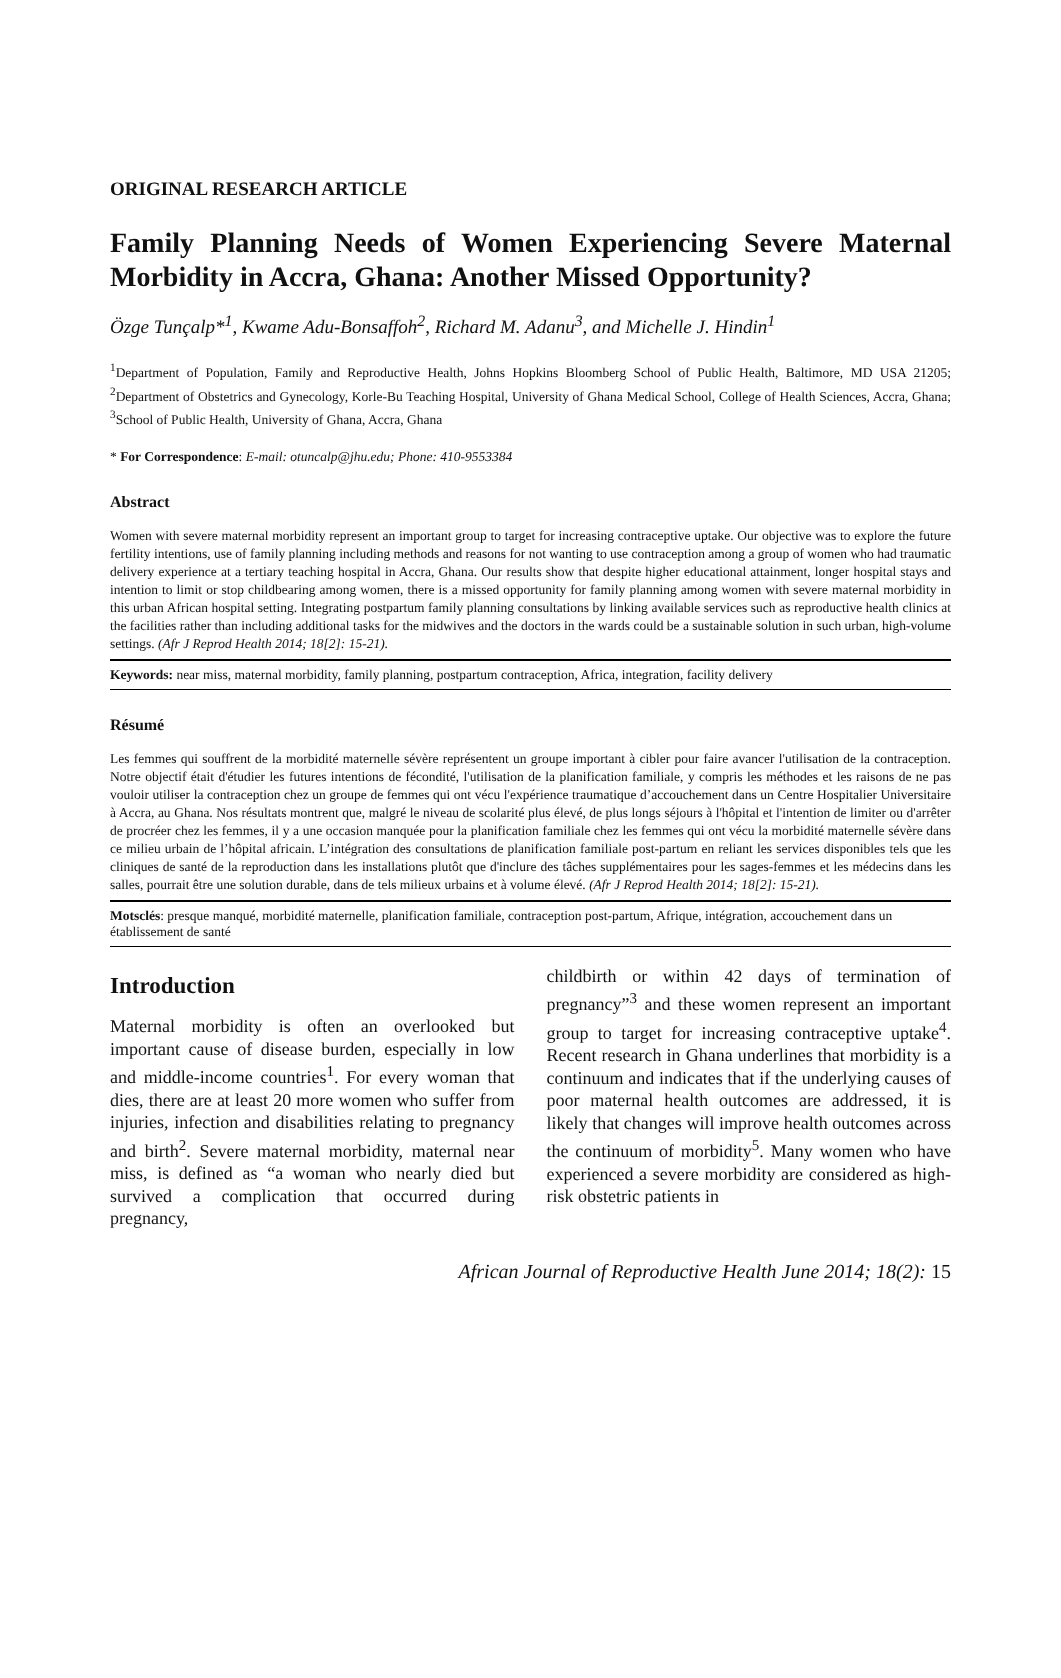ORIGINAL RESEARCH ARTICLE
Family Planning Needs of Women Experiencing Severe Maternal Morbidity in Accra, Ghana: Another Missed Opportunity?
Özge Tunçalp*<sup>1</sup>, Kwame Adu-Bonsaffoh<sup>2</sup>, Richard M. Adanu<sup>3</sup>, and Michelle J. Hindin<sup>1</sup>
<sup>1</sup> Department of Population, Family and Reproductive Health, Johns Hopkins Bloomberg School of Public Health, Baltimore, MD USA 21205; <sup>2</sup>Department of Obstetrics and Gynecology, Korle-Bu Teaching Hospital, University of Ghana Medical School, College of Health Sciences, Accra, Ghana; <sup>3</sup>School of Public Health, University of Ghana, Accra, Ghana
* For Correspondence: E-mail: otuncalp@jhu.edu; Phone: 410-9553384
Abstract
Women with severe maternal morbidity represent an important group to target for increasing contraceptive uptake. Our objective was to explore the future fertility intentions, use of family planning including methods and reasons for not wanting to use contraception among a group of women who had traumatic delivery experience at a tertiary teaching hospital in Accra, Ghana. Our results show that despite higher educational attainment, longer hospital stays and intention to limit or stop childbearing among women, there is a missed opportunity for family planning among women with severe maternal morbidity in this urban African hospital setting. Integrating postpartum family planning consultations by linking available services such as reproductive health clinics at the facilities rather than including additional tasks for the midwives and the doctors in the wards could be a sustainable solution in such urban, high-volume settings. (Afr J Reprod Health 2014; 18[2]: 15-21).
Keywords: near miss, maternal morbidity, family planning, postpartum contraception, Africa, integration, facility delivery
Résumé
Les femmes qui souffrent de la morbidité maternelle sévère représentent un groupe important à cibler pour faire avancer l'utilisation de la contraception. Notre objectif était d'étudier les futures intentions de fécondité, l'utilisation de la planification familiale, y compris les méthodes et les raisons de ne pas vouloir utiliser la contraception chez un groupe de femmes qui ont vécu l'expérience traumatique d’accouchement dans un Centre Hospitalier Universitaire à Accra, au Ghana. Nos résultats montrent que, malgré le niveau de scolarité plus élevé, de plus longs séjours à l'hôpital et l'intention de limiter ou d'arrêter de procréer chez les femmes, il y a une occasion manquée pour la planification familiale chez les femmes qui ont vécu la morbidité maternelle sévère dans ce milieu urbain de l’hôpital africain. L’intégration des consultations de planification familiale post-partum en reliant les services disponibles tels que les cliniques de santé de la reproduction dans les installations plutôt que d'inclure des tâches supplémentaires pour les sages-femmes et les médecins dans les salles, pourrait être une solution durable, dans de tels milieux urbains et à volume élevé. (Afr J Reprod Health 2014; 18[2]: 15-21).
Motsclés: presque manqué, morbidité maternelle, planification familiale, contraception post-partum, Afrique, intégration, accouchement dans un établissement de santé
Introduction
Maternal morbidity is often an overlooked but important cause of disease burden, especially in low and middle-income countries<sup>1</sup>. For every woman that dies, there are at least 20 more women who suffer from injuries, infection and disabilities relating to pregnancy and birth<sup>2</sup>. Severe maternal morbidity, maternal near miss, is defined as “a woman who nearly died but survived a complication that occurred during pregnancy,
childbirth or within 42 days of termination of pregnancy”<sup>3</sup> and these women represent an important group to target for increasing contraceptive uptake<sup>4</sup>. Recent research in Ghana underlines that morbidity is a continuum and indicates that if the underlying causes of poor maternal health outcomes are addressed, it is likely that changes will improve health outcomes across the continuum of morbidity<sup>5</sup>. Many women who have experienced a severe morbidity are considered as high-risk obstetric patients in
African Journal of Reproductive Health June 2014; 18(2): 15